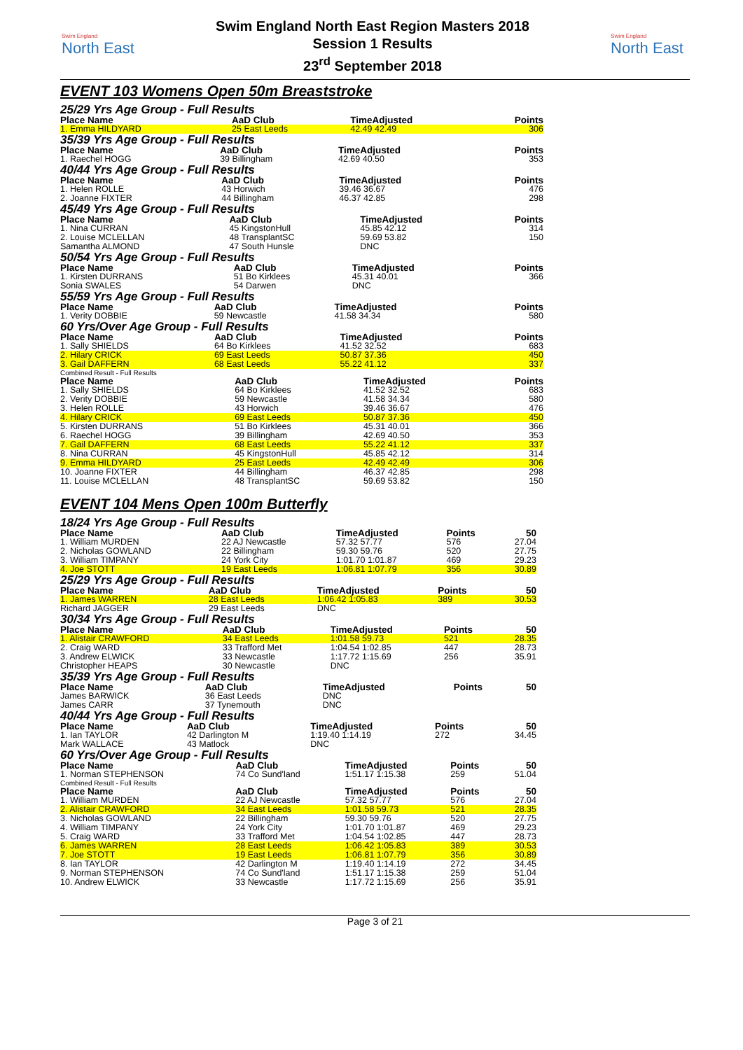Swim England
North East
Swim England North East Region Masters 2018
Session 1 Results
23<sup>rd</sup> September 2018
Swim England
North East
EVENT 103 Womens Open 50m Breaststroke
25/29 Yrs Age Group - Full Results
| Place Name | AaD Club | TimeAdjusted | Points |
| --- | --- | --- | --- |
| 1. Emma HILDYARD | 25 East Leeds | 42.49 42.49 | 306 |
35/39 Yrs Age Group - Full Results
| Place Name | AaD Club | TimeAdjusted | Points |
| --- | --- | --- | --- |
| 1. Raechel HOGG | 39 Billingham | 42.69 40.50 | 353 |
40/44 Yrs Age Group - Full Results
| Place Name | AaD Club | TimeAdjusted | Points |
| --- | --- | --- | --- |
| 1. Helen ROLLE | 43 Horwich | 39.46 36.67 | 476 |
| 2. Joanne FIXTER | 44 Billingham | 46.37 42.85 | 298 |
45/49 Yrs Age Group - Full Results
| Place Name | AaD Club | TimeAdjusted | Points |
| --- | --- | --- | --- |
| 1. Nina CURRAN | 45 KingstonHull | 45.85 42.12 | 314 |
| 2. Louise MCLELLAN | 48 TransplantSC | 59.69 53.82 | 150 |
| Samantha ALMOND | 47 South Hunsle | DNC | |
50/54 Yrs Age Group - Full Results
| Place Name | AaD Club | TimeAdjusted | Points |
| --- | --- | --- | --- |
| 1. Kirsten DURRANS | 51 Bo Kirklees | 45.31 40.01 | 366 |
| Sonia SWALES | 54 Darwen | DNC | |
55/59 Yrs Age Group - Full Results
| Place Name | AaD Club | TimeAdjusted | Points |
| --- | --- | --- | --- |
| 1. Verity DOBBIE | 59 Newcastle | 41.58 34.34 | 580 |
60 Yrs/Over Age Group - Full Results
| Place Name | AaD Club | TimeAdjusted | Points |
| --- | --- | --- | --- |
| 1. Sally SHIELDS | 64 Bo Kirklees | 41.52 32.52 | 683 |
| 2. Hilary CRICK | 69 East Leeds | 50.87 37.36 | 450 |
| 3. Gail DAFFERN | 68 East Leeds | 55.22 41.12 | 337 |
Combined Result - Full Results
| Place Name | AaD Club | TimeAdjusted | Points |
| --- | --- | --- | --- |
| 1. Sally SHIELDS | 64 Bo Kirklees | 41.52 32.52 | 683 |
| 2. Verity DOBBIE | 59 Newcastle | 41.58 34.34 | 580 |
| 3. Helen ROLLE | 43 Horwich | 39.46 36.67 | 476 |
| 4. Hilary CRICK | 69 East Leeds | 50.87 37.36 | 450 |
| 5. Kirsten DURRANS | 51 Bo Kirklees | 45.31 40.01 | 366 |
| 6. Raechel HOGG | 39 Billingham | 42.69 40.50 | 353 |
| 7. Gail DAFFERN | 68 East Leeds | 55.22 41.12 | 337 |
| 8. Nina CURRAN | 45 KingstonHull | 45.85 42.12 | 314 |
| 9. Emma HILDYARD | 25 East Leeds | 42.49 42.49 | 306 |
| 10. Joanne FIXTER | 44 Billingham | 46.37 42.85 | 298 |
| 11. Louise MCLELLAN | 48 TransplantSC | 59.69 53.82 | 150 |
EVENT 104 Mens Open 100m Butterfly
18/24 Yrs Age Group - Full Results
| Place Name | AaD Club | TimeAdjusted | Points | 50 |
| --- | --- | --- | --- | --- |
| 1. William MURDEN | 22 AJ Newcastle | 57.32 57.77 | 576 | 27.04 |
| 2. Nicholas GOWLAND | 22 Billingham | 59.30 59.76 | 520 | 27.75 |
| 3. William TIMPANY | 24 York City | 1:01.70 1:01.87 | 469 | 29.23 |
| 4. Joe STOTT | 19 East Leeds | 1:06.81 1:07.79 | 356 | 30.89 |
25/29 Yrs Age Group - Full Results
| Place Name | AaD Club | TimeAdjusted | Points | 50 |
| --- | --- | --- | --- | --- |
| 1. James WARREN | 28 East Leeds | 1:06.42 1:05.83 | 389 | 30.53 |
| Richard JAGGER | 29 East Leeds | DNC | | |
30/34 Yrs Age Group - Full Results
| Place Name | AaD Club | TimeAdjusted | Points | 50 |
| --- | --- | --- | --- | --- |
| 1. Alistair CRAWFORD | 34 East Leeds | 1:01.58 59.73 | 521 | 28.35 |
| 2. Craig WARD | 33 Trafford Met | 1:04.54 1:02.85 | 447 | 28.73 |
| 3. Andrew ELWICK | 33 Newcastle | 1:17.72 1:15.69 | 256 | 35.91 |
| Christopher HEAPS | 30 Newcastle | DNC | | |
35/39 Yrs Age Group - Full Results
| Place Name | AaD Club | TimeAdjusted | Points | 50 |
| --- | --- | --- | --- | --- |
| James BARWICK | 36 East Leeds | DNC | | |
| James CARR | 37 Tynemouth | DNC | | |
40/44 Yrs Age Group - Full Results
| Place Name | AaD Club | TimeAdjusted | Points | 50 |
| --- | --- | --- | --- | --- |
| 1. Ian TAYLOR | 42 Darlington M | 1:19.40 1:14.19 | 272 | 34.45 |
| Mark WALLACE | 43 Matlock | DNC | | |
60 Yrs/Over Age Group - Full Results
| Place Name | AaD Club | TimeAdjusted | Points | 50 |
| --- | --- | --- | --- | --- |
| 1. Norman STEPHENSON | 74 Co Sund'land | 1:51.17 1:15.38 | 259 | 51.04 |
Combined Result - Full Results
| Place Name | AaD Club | TimeAdjusted | Points | 50 |
| --- | --- | --- | --- | --- |
| 1. William MURDEN | 22 AJ Newcastle | 57.32 57.77 | 576 | 27.04 |
| 2. Alistair CRAWFORD | 34 East Leeds | 1:01.58 59.73 | 521 | 28.35 |
| 3. Nicholas GOWLAND | 22 Billingham | 59.30 59.76 | 520 | 27.75 |
| 4. William TIMPANY | 24 York City | 1:01.70 1:01.87 | 469 | 29.23 |
| 5. Craig WARD | 33 Trafford Met | 1:04.54 1:02.85 | 447 | 28.73 |
| 6. James WARREN | 28 East Leeds | 1:06.42 1:05.83 | 389 | 30.53 |
| 7. Joe STOTT | 19 East Leeds | 1:06.81 1:07.79 | 356 | 30.89 |
| 8. Ian TAYLOR | 42 Darlington M | 1:19.40 1:14.19 | 272 | 34.45 |
| 9. Norman STEPHENSON | 74 Co Sund'land | 1:51.17 1:15.38 | 259 | 51.04 |
| 10. Andrew ELWICK | 33 Newcastle | 1:17.72 1:15.69 | 256 | 35.91 |
Page 3 of 21